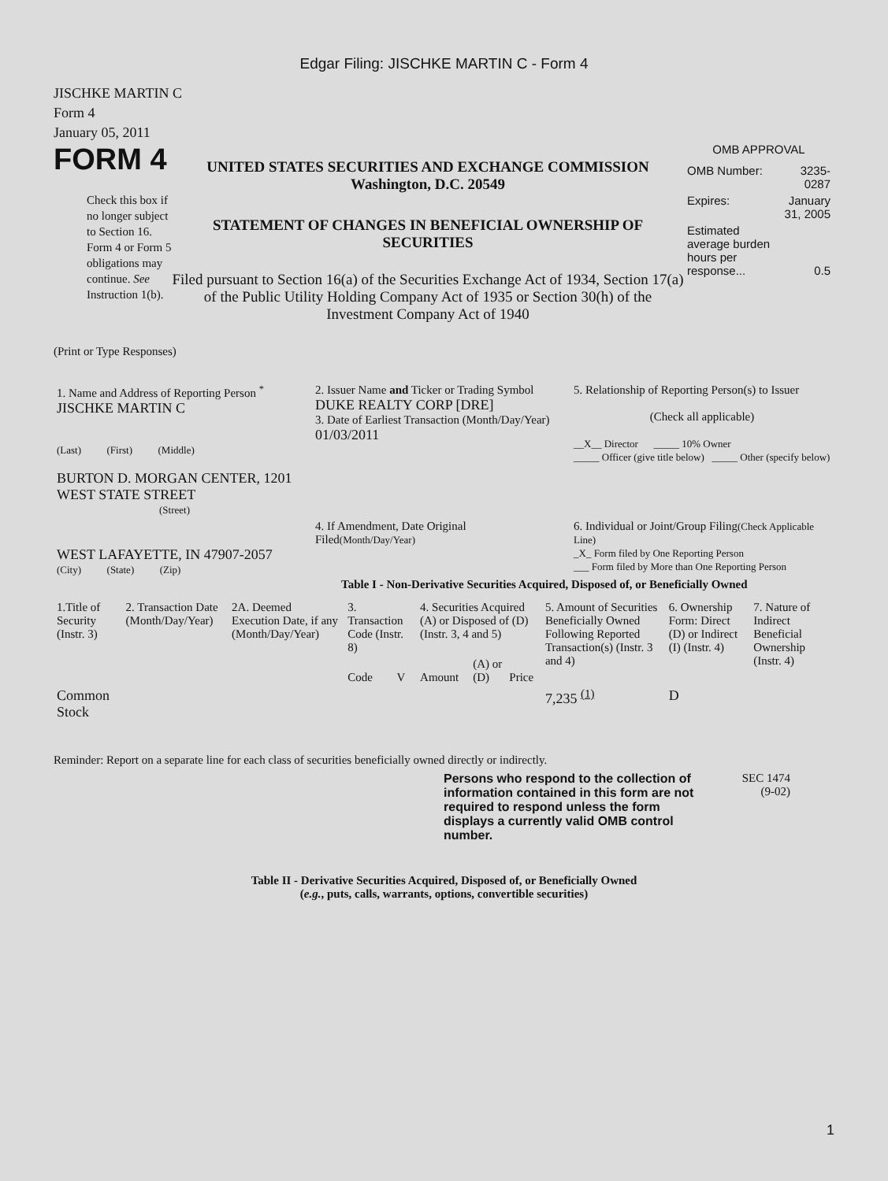Edgar Filing: JISCHKE MARTIN C - Form 4
JISCHKE MARTIN C
Form 4
January 05, 2011
FORM 4
Check this box if no longer subject to Section 16. Form 4 or Form 5 obligations may continue. See Instruction 1(b).
UNITED STATES SECURITIES AND EXCHANGE COMMISSION
Washington, D.C. 20549
STATEMENT OF CHANGES IN BENEFICIAL OWNERSHIP OF SECURITIES
Filed pursuant to Section 16(a) of the Securities Exchange Act of 1934, Section 17(a) of the Public Utility Holding Company Act of 1935 or Section 30(h) of the Investment Company Act of 1940
OMB APPROVAL
| OMB Number: | 3235-0287 |
| Expires: | January 31, 2005 |
| Estimated average burden hours per response... | 0.5 |
(Print or Type Responses)
| 1. Name and Address of Reporting Person <sup>*</sup> JISCHKE MARTIN C (Last) (First) (Middle) BURTON D. MORGAN CENTER, 1201 WEST STATE STREET (Street) | 2. Issuer Name and Ticker or Trading Symbol DUKE REALTY CORP [DRE] 3. Date of Earliest Transaction (Month/Day/Year) 01/03/2011 | 5. Relationship of Reporting Person(s) to Issuer (Check all applicable) __X__ Director _____ 10% Owner _____ Officer (give title below) _____ Other (specify below) |
| WEST LAFAYETTE, IN 47907-2057 (City) (State) (Zip) | 4. If Amendment, Date Original Filed (Month/Day/Year) | 6. Individual or Joint/Group Filing (Check Applicable Line) _X_ Form filed by One Reporting Person ___ Form filed by More than One Reporting Person |
Table I - Non-Derivative Securities Acquired, Disposed of, or Beneficially Owned
| 1.Title of Security (Instr. 3) | 2. Transaction Date (Month/Day/Year) | 2A. Deemed Execution Date, if any (Month/Day/Year) | 3. Transaction Code (Instr. 8) | | 4. Securities Acquired (A) or Disposed of (D) (Instr. 3, 4 and 5) | | | 5. Amount of Securities Beneficially Owned Following Reported Transaction(s) (Instr. 3 and 4) | 6. Ownership Form: Direct (D) or Indirect (I) (Instr. 4) | 7. Nature of Indirect Beneficial Ownership (Instr. 4) |
| --- | --- | --- | --- | --- | --- | --- | --- | --- | --- | --- |
| | | | Code | V | Amount | (A) or (D) | Price | | | |
| Common Stock | | | | | | | | 7,235 <sup>(1)</sup> | D | |
Reminder: Report on a separate line for each class of securities beneficially owned directly or indirectly.
Persons who respond to the collection of information contained in this form are not required to respond unless the form displays a currently valid OMB control number.
SEC 1474
(9-02)
Table II - Derivative Securities Acquired, Disposed of, or Beneficially Owned
(e.g., puts, calls, warrants, options, convertible securities)
1